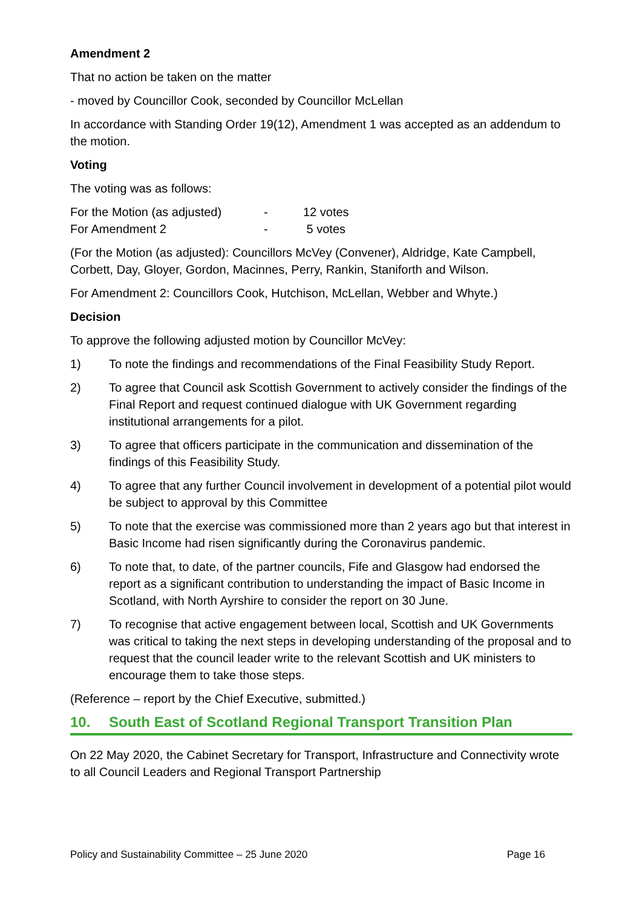Amendment 2
That no action be taken on the matter
- moved by Councillor Cook, seconded by Councillor McLellan
In accordance with Standing Order 19(12), Amendment 1 was accepted as an addendum to the motion.
Voting
The voting was as follows:
| For the Motion (as adjusted) | - | 12 votes |
| For Amendment 2 | - | 5 votes |
(For the Motion (as adjusted): Councillors McVey (Convener), Aldridge, Kate Campbell, Corbett, Day, Gloyer, Gordon, Macinnes, Perry, Rankin, Staniforth and Wilson.
For Amendment 2: Councillors Cook, Hutchison, McLellan, Webber and Whyte.)
Decision
To approve the following adjusted motion by Councillor McVey:
1) To note the findings and recommendations of the Final Feasibility Study Report.
2) To agree that Council ask Scottish Government to actively consider the findings of the Final Report and request continued dialogue with UK Government regarding institutional arrangements for a pilot.
3) To agree that officers participate in the communication and dissemination of the findings of this Feasibility Study.
4) To agree that any further Council involvement in development of a potential pilot would be subject to approval by this Committee
5) To note that the exercise was commissioned more than 2 years ago but that interest in Basic Income had risen significantly during the Coronavirus pandemic.
6) To note that, to date, of the partner councils, Fife and Glasgow had endorsed the report as a significant contribution to understanding the impact of Basic Income in Scotland, with North Ayrshire to consider the report on 30 June.
7) To recognise that active engagement between local, Scottish and UK Governments was critical to taking the next steps in developing understanding of the proposal and to request that the council leader write to the relevant Scottish and UK ministers to encourage them to take those steps.
(Reference – report by the Chief Executive, submitted.)
10. South East of Scotland Regional Transport Transition Plan
On 22 May 2020, the Cabinet Secretary for Transport, Infrastructure and Connectivity wrote to all Council Leaders and Regional Transport Partnership
Policy and Sustainability Committee – 25 June 2020 Page 16